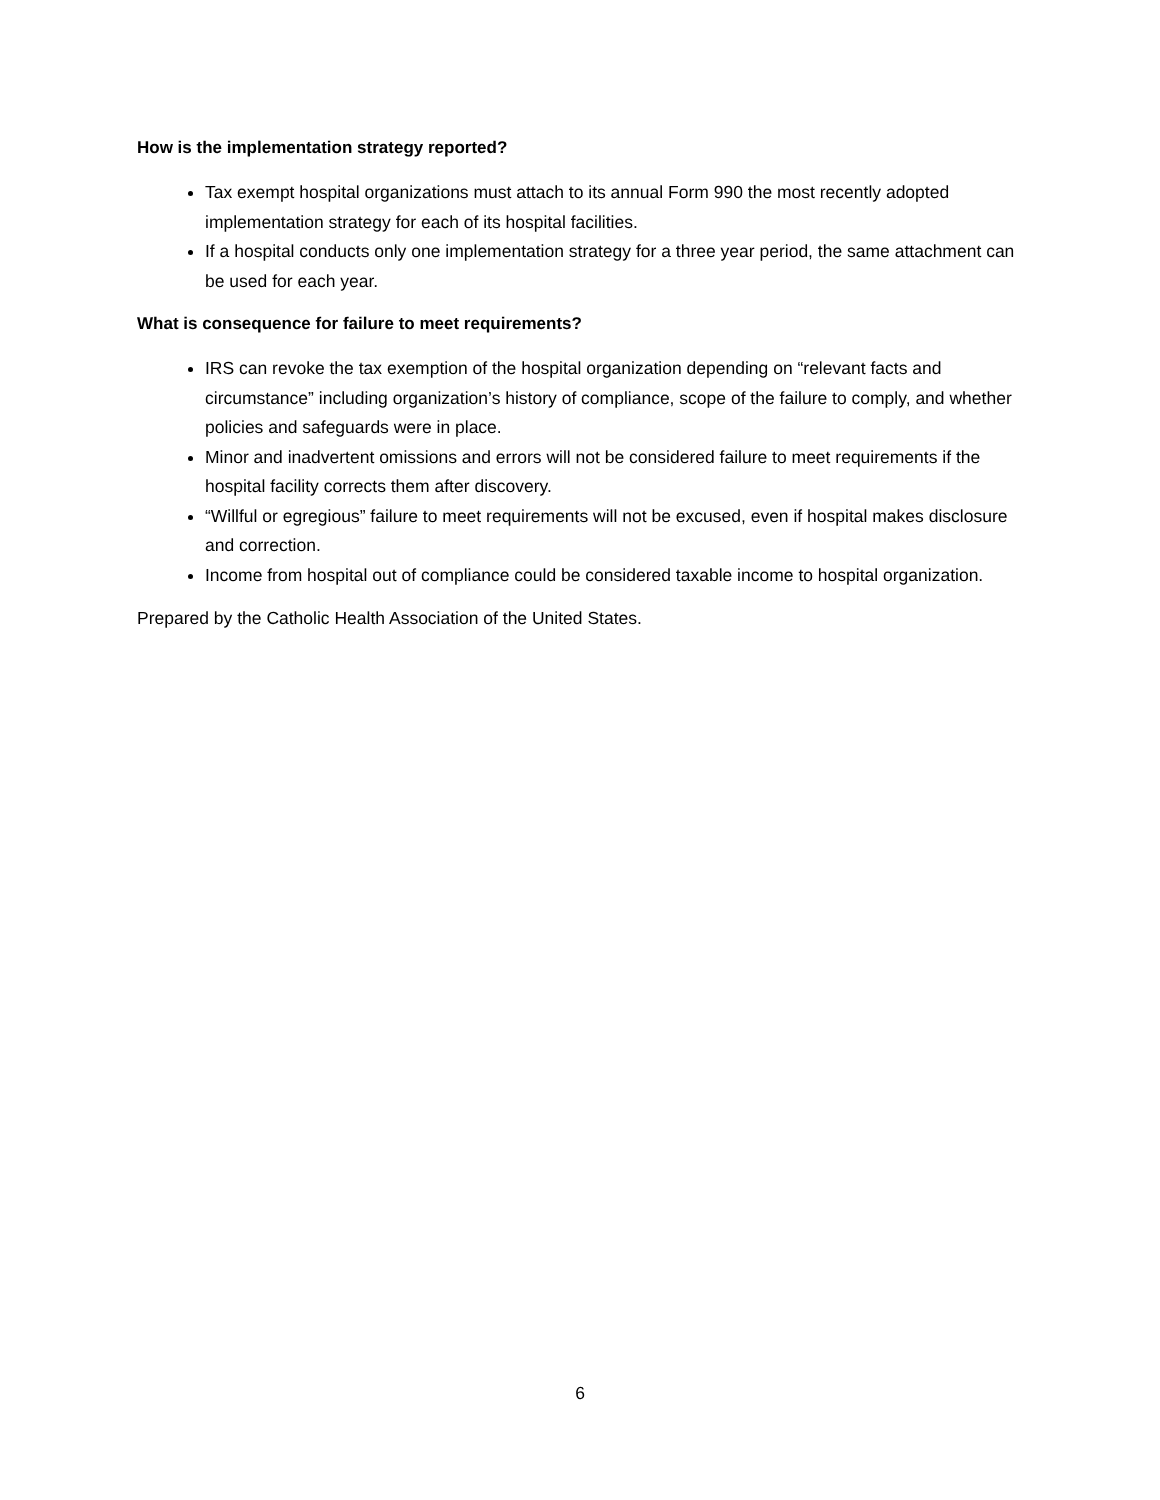How is the implementation strategy reported?
Tax exempt hospital organizations must attach to its annual Form 990 the most recently adopted implementation strategy for each of its hospital facilities.
If a hospital conducts only one implementation strategy for a three year period, the same attachment can be used for each year.
What is consequence for failure to meet requirements?
IRS can revoke the tax exemption of the hospital organization depending on “relevant facts and circumstance” including organization’s history of compliance, scope of the failure to comply, and whether policies and safeguards were in place.
Minor and inadvertent omissions and errors will not be considered failure to meet requirements if the hospital facility corrects them after discovery.
“Willful or egregious” failure to meet requirements will not be excused, even if hospital makes disclosure and correction.
Income from hospital out of compliance could be considered taxable income to hospital organization.
Prepared by the Catholic Health Association of the United States.
6